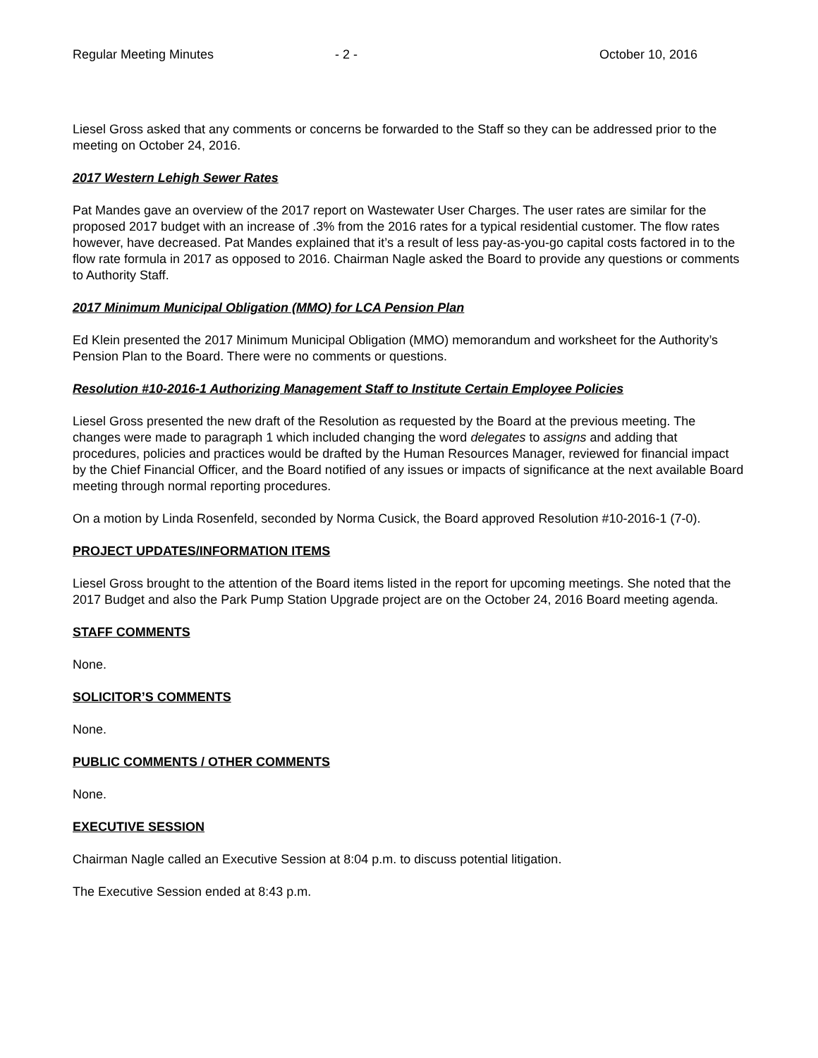Regular Meeting Minutes - 2 - October 10, 2016
Liesel Gross asked that any comments or concerns be forwarded to the Staff so they can be addressed prior to the meeting on October 24, 2016.
2017 Western Lehigh Sewer Rates
Pat Mandes gave an overview of the 2017 report on Wastewater User Charges. The user rates are similar for the proposed 2017 budget with an increase of .3% from the 2016 rates for a typical residential customer. The flow rates however, have decreased. Pat Mandes explained that it’s a result of less pay-as-you-go capital costs factored in to the flow rate formula in 2017 as opposed to 2016. Chairman Nagle asked the Board to provide any questions or comments to Authority Staff.
2017 Minimum Municipal Obligation (MMO) for LCA Pension Plan
Ed Klein presented the 2017 Minimum Municipal Obligation (MMO) memorandum and worksheet for the Authority’s Pension Plan to the Board. There were no comments or questions.
Resolution #10-2016-1 Authorizing Management Staff to Institute Certain Employee Policies
Liesel Gross presented the new draft of the Resolution as requested by the Board at the previous meeting. The changes were made to paragraph 1 which included changing the word delegates to assigns and adding that procedures, policies and practices would be drafted by the Human Resources Manager, reviewed for financial impact by the Chief Financial Officer, and the Board notified of any issues or impacts of significance at the next available Board meeting through normal reporting procedures.
On a motion by Linda Rosenfeld, seconded by Norma Cusick, the Board approved Resolution #10-2016-1 (7-0).
PROJECT UPDATES/INFORMATION ITEMS
Liesel Gross brought to the attention of the Board items listed in the report for upcoming meetings. She noted that the 2017 Budget and also the Park Pump Station Upgrade project are on the October 24, 2016 Board meeting agenda.
STAFF COMMENTS
None.
SOLICITOR’S COMMENTS
None.
PUBLIC COMMENTS / OTHER COMMENTS
None.
EXECUTIVE SESSION
Chairman Nagle called an Executive Session at 8:04 p.m. to discuss potential litigation.
The Executive Session ended at 8:43 p.m.